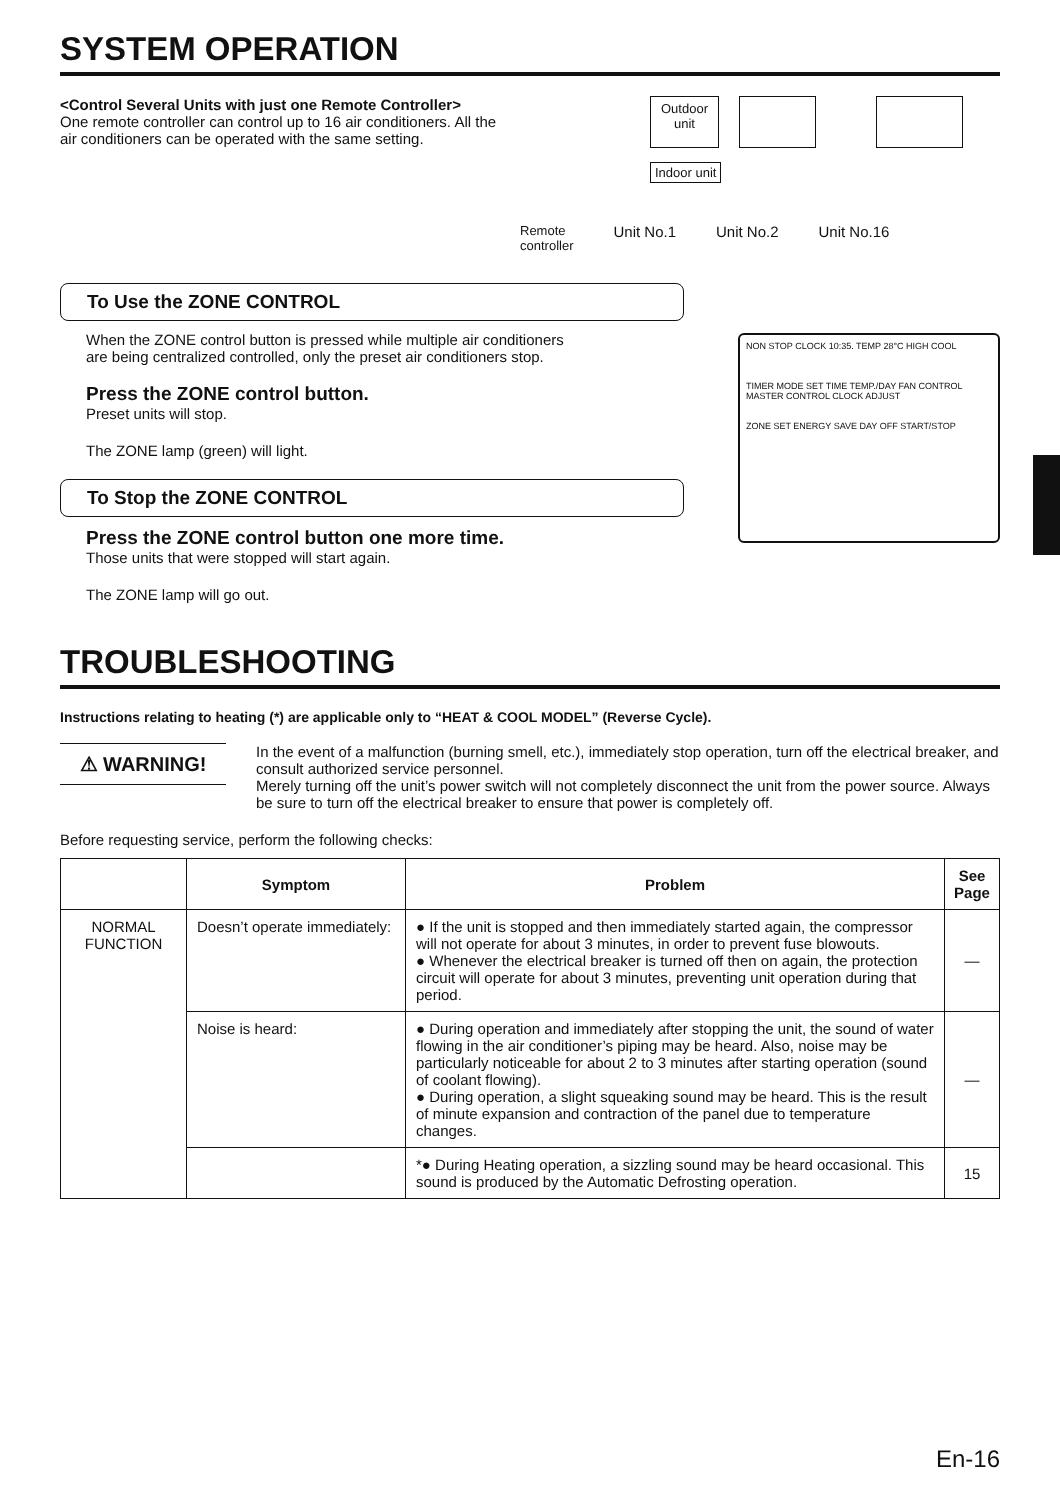SYSTEM OPERATION
<Control Several Units with just one Remote Controller>
One remote controller can control up to 16 air conditioners. All the air conditioners can be operated with the same setting.
Outdoor
unit
Indoor unit
Remote
controller Unit No.1 Unit No.2 Unit No.16
To Use the ZONE CONTROL
When the ZONE control button is pressed while multiple air conditioners
are being centralized controlled, only the preset air conditioners stop.
Press the ZONE control button.
Preset units will stop.
The ZONE lamp (green) will light.
To Stop the ZONE CONTROL
Press the ZONE control button one more time.
Those units that were stopped will start again.
The ZONE lamp will go out.
NON STOP CLOCK 10:35. TEMP 28°C HIGH COOL
TIMER MODE SET TIME TEMP./DAY FAN CONTROL MASTER CONTROL CLOCK ADJUST
ZONE SET ENERGY SAVE DAY OFF START/STOP
TROUBLESHOOTING
Instructions relating to heating (*) are applicable only to “HEAT & COOL MODEL” (Reverse Cycle).
⚠ WARNING!
In the event of a malfunction (burning smell, etc.), immediately stop operation, turn off the electrical breaker, and consult authorized service personnel.
Merely turning off the unit’s power switch will not completely disconnect the unit from the power source. Always be sure to turn off the electrical breaker to ensure that power is completely off.
Before requesting service, perform the following checks:
| | Symptom | Problem | See Page |
| --- | --- | --- | --- |
| NORMAL FUNCTION | Doesn’t operate immediately: | ● If the unit is stopped and then immediately started again, the compressor will not operate for about 3 minutes, in order to prevent fuse blowouts. ● Whenever the electrical breaker is turned off then on again, the protection circuit will operate for about 3 minutes, preventing unit operation during that period. | — |
| | Noise is heard: | ● During operation and immediately after stopping the unit, the sound of water flowing in the air conditioner’s piping may be heard. Also, noise may be particularly noticeable for about 2 to 3 minutes after starting operation (sound of coolant flowing). ● During operation, a slight squeaking sound may be heard. This is the result of minute expansion and contraction of the panel due to temperature changes. | — |
| | | *● During Heating operation, a sizzling sound may be heard occasional. This sound is produced by the Automatic Defrosting operation. | 15 |
En-16